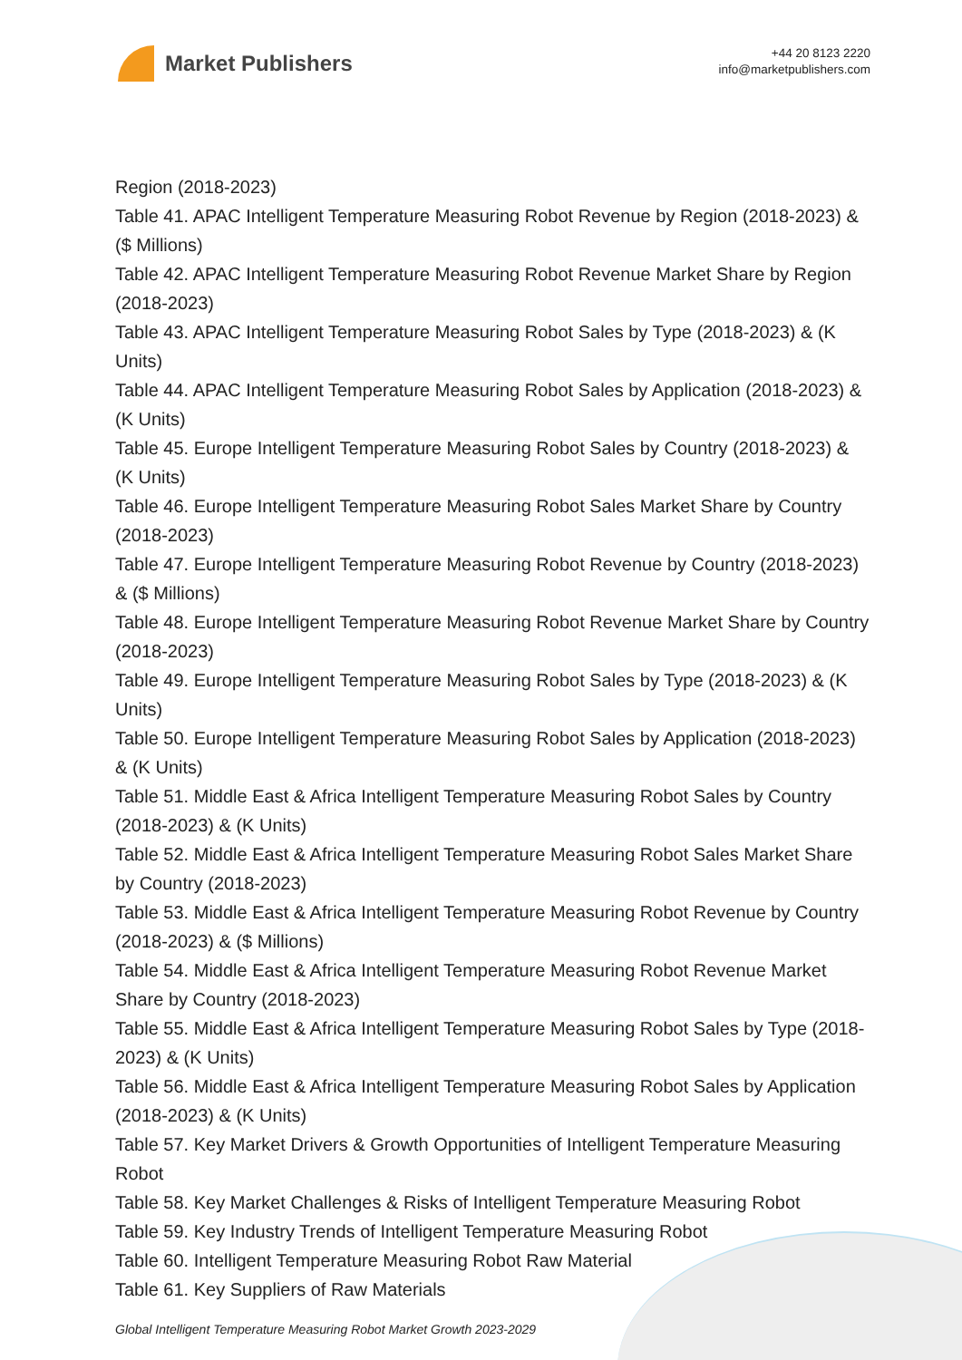Market Publishers
+44 20 8123 2220
info@marketpublishers.com
Region (2018-2023)
Table 41. APAC Intelligent Temperature Measuring Robot Revenue by Region (2018-2023) & ($ Millions)
Table 42. APAC Intelligent Temperature Measuring Robot Revenue Market Share by Region (2018-2023)
Table 43. APAC Intelligent Temperature Measuring Robot Sales by Type (2018-2023) & (K Units)
Table 44. APAC Intelligent Temperature Measuring Robot Sales by Application (2018-2023) & (K Units)
Table 45. Europe Intelligent Temperature Measuring Robot Sales by Country (2018-2023) & (K Units)
Table 46. Europe Intelligent Temperature Measuring Robot Sales Market Share by Country (2018-2023)
Table 47. Europe Intelligent Temperature Measuring Robot Revenue by Country (2018-2023) & ($ Millions)
Table 48. Europe Intelligent Temperature Measuring Robot Revenue Market Share by Country (2018-2023)
Table 49. Europe Intelligent Temperature Measuring Robot Sales by Type (2018-2023) & (K Units)
Table 50. Europe Intelligent Temperature Measuring Robot Sales by Application (2018-2023) & (K Units)
Table 51. Middle East & Africa Intelligent Temperature Measuring Robot Sales by Country (2018-2023) & (K Units)
Table 52. Middle East & Africa Intelligent Temperature Measuring Robot Sales Market Share by Country (2018-2023)
Table 53. Middle East & Africa Intelligent Temperature Measuring Robot Revenue by Country (2018-2023) & ($ Millions)
Table 54. Middle East & Africa Intelligent Temperature Measuring Robot Revenue Market Share by Country (2018-2023)
Table 55. Middle East & Africa Intelligent Temperature Measuring Robot Sales by Type (2018-2023) & (K Units)
Table 56. Middle East & Africa Intelligent Temperature Measuring Robot Sales by Application (2018-2023) & (K Units)
Table 57. Key Market Drivers & Growth Opportunities of Intelligent Temperature Measuring Robot
Table 58. Key Market Challenges & Risks of Intelligent Temperature Measuring Robot
Table 59. Key Industry Trends of Intelligent Temperature Measuring Robot
Table 60. Intelligent Temperature Measuring Robot Raw Material
Table 61. Key Suppliers of Raw Materials
Global Intelligent Temperature Measuring Robot Market Growth 2023-2029